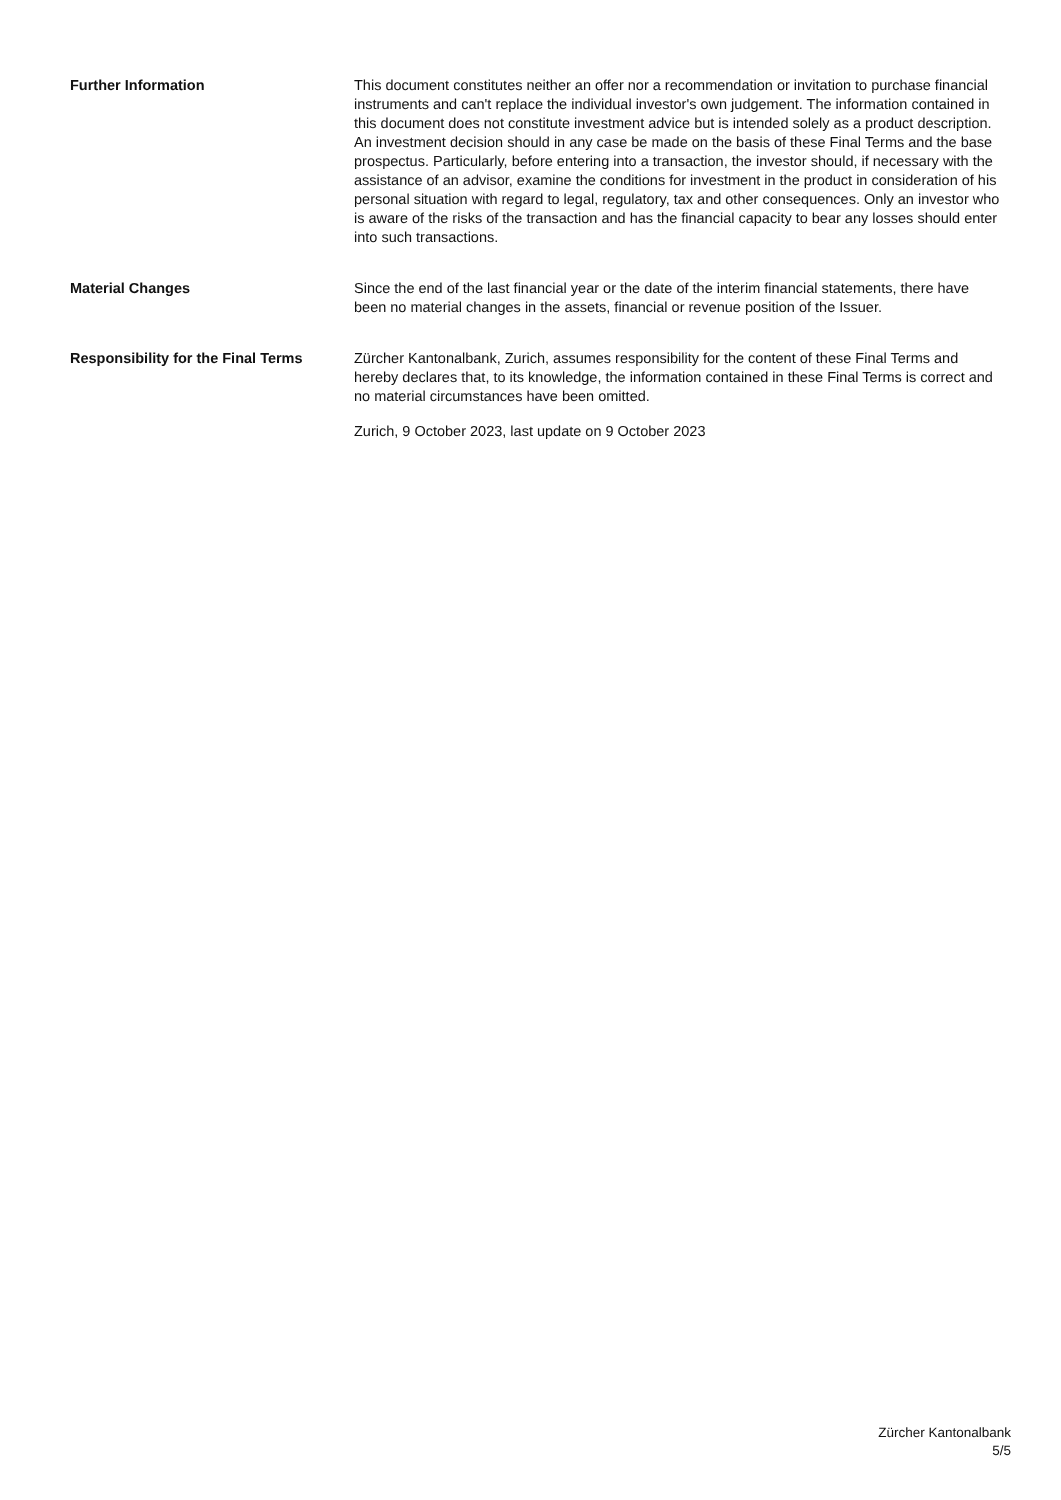Further Information This document constitutes neither an offer nor a recommendation or invitation to purchase financial instruments and can't replace the individual investor's own judgement. The information contained in this document does not constitute investment advice but is intended solely as a product description. An investment decision should in any case be made on the basis of these Final Terms and the base prospectus. Particularly, before entering into a transaction, the investor should, if necessary with the assistance of an advisor, examine the conditions for investment in the product in consideration of his personal situation with regard to legal, regulatory, tax and other consequences. Only an investor who is aware of the risks of the transaction and has the financial capacity to bear any losses should enter into such transactions.
Material Changes Since the end of the last financial year or the date of the interim financial statements, there have been no material changes in the assets, financial or revenue position of the Issuer.
Responsibility for the Final Terms
Zürcher Kantonalbank, Zurich, assumes responsibility for the content of these Final Terms and hereby declares that, to its knowledge, the information contained in these Final Terms is correct and no material circumstances have been omitted.
Zurich, 9 October 2023, last update on 9 October 2023
Zürcher Kantonalbank
5/5